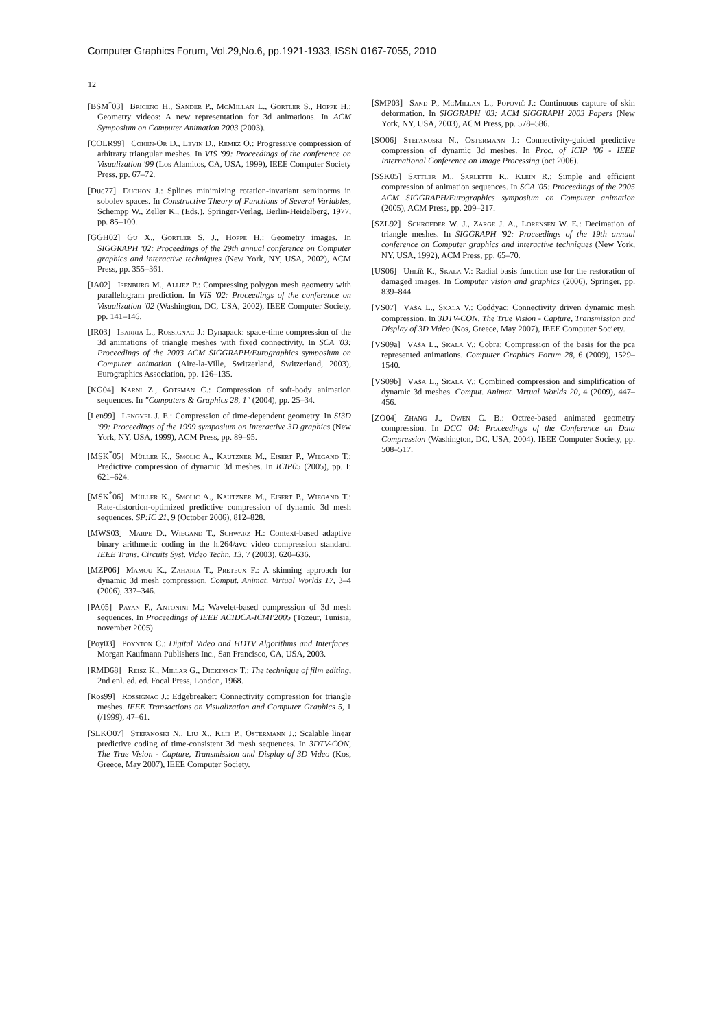Computer Graphics Forum, Vol.29,No.6, pp.1921-1933, ISSN 0167-7055, 2010
12
[BSM<sup>*</sup>03] Briceno H., Sander P., McMillan L., Gortler S., Hoppe H.: Geometry videos: A new representation for 3d animations. In ACM Symposium on Computer Animation 2003 (2003).
[COLR99] Cohen-Or D., Levin D., Remez O.: Progressive compression of arbitrary triangular meshes. In VIS '99: Proceedings of the conference on Visualization '99 (Los Alamitos, CA, USA, 1999), IEEE Computer Society Press, pp. 67–72.
[Duc77] Duchon J.: Splines minimizing rotation-invariant seminorms in sobolev spaces. In Constructive Theory of Functions of Several Variables, Schempp W., Zeller K., (Eds.). Springer-Verlag, Berlin-Heidelberg, 1977, pp. 85–100.
[GGH02] Gu X., Gortler S. J., Hoppe H.: Geometry images. In SIGGRAPH '02: Proceedings of the 29th annual conference on Computer graphics and interactive techniques (New York, NY, USA, 2002), ACM Press, pp. 355–361.
[IA02] Isenburg M., Alliez P.: Compressing polygon mesh geometry with parallelogram prediction. In VIS '02: Proceedings of the conference on Visualization '02 (Washington, DC, USA, 2002), IEEE Computer Society, pp. 141–146.
[IR03] Ibarria L., Rossignac J.: Dynapack: space-time compression of the 3d animations of triangle meshes with fixed connectivity. In SCA '03: Proceedings of the 2003 ACM SIGGRAPH/Eurographics symposium on Computer animation (Aire-la-Ville, Switzerland, Switzerland, 2003), Eurographics Association, pp. 126–135.
[KG04] Karni Z., Gotsman C.: Compression of soft-body animation sequences. In "Computers & Graphics 28, 1" (2004), pp. 25–34.
[Len99] Lengyel J. E.: Compression of time-dependent geometry. In SI3D '99: Proceedings of the 1999 symposium on Interactive 3D graphics (New York, NY, USA, 1999), ACM Press, pp. 89–95.
[MSK<sup>*</sup>05] Müller K., Smolic A., Kautzner M., Eisert P., Wiegand T.: Predictive compression of dynamic 3d meshes. In ICIP05 (2005), pp. I: 621–624.
[MSK<sup>*</sup>06] Müller K., Smolic A., Kautzner M., Eisert P., Wiegand T.: Rate-distortion-optimized predictive compression of dynamic 3d mesh sequences. SP:IC 21, 9 (October 2006), 812–828.
[MWS03] Marpe D., Wiegand T., Schwarz H.: Context-based adaptive binary arithmetic coding in the h.264/avc video compression standard. IEEE Trans. Circuits Syst. Video Techn. 13, 7 (2003), 620–636.
[MZP06] Mamou K., Zaharia T., Preteux F.: A skinning approach for dynamic 3d mesh compression. Comput. Animat. Virtual Worlds 17, 3–4 (2006), 337–346.
[PA05] Payan F., Antonini M.: Wavelet-based compression of 3d mesh sequences. In Proceedings of IEEE ACIDCA-ICMI'2005 (Tozeur, Tunisia, november 2005).
[Poy03] Poynton C.: Digital Video and HDTV Algorithms and Interfaces. Morgan Kaufmann Publishers Inc., San Francisco, CA, USA, 2003.
[RMD68] Reisz K., Millar G., Dickinson T.: The technique of film editing, 2nd enl. ed. ed. Focal Press, London, 1968.
[Ros99] Rossignac J.: Edgebreaker: Connectivity compression for triangle meshes. IEEE Transactions on Visualization and Computer Graphics 5, 1 (/1999), 47–61.
[SLKO07] Stefanoski N., Liu X., Klie P., Ostermann J.: Scalable linear predictive coding of time-consistent 3d mesh sequences. In 3DTV-CON, The True Vision - Capture, Transmission and Display of 3D Video (Kos, Greece, May 2007), IEEE Computer Society.
[SMP03] Sand P., McMillan L., Popovič J.: Continuous capture of skin deformation. In SIGGRAPH '03: ACM SIGGRAPH 2003 Papers (New York, NY, USA, 2003), ACM Press, pp. 578–586.
[SO06] Stefanoski N., Ostermann J.: Connectivity-guided predictive compression of dynamic 3d meshes. In Proc. of ICIP '06 - IEEE International Conference on Image Processing (oct 2006).
[SSK05] Sattler M., Sarlette R., Klein R.: Simple and efficient compression of animation sequences. In SCA '05: Proceedings of the 2005 ACM SIGGRAPH/Eurographics symposium on Computer animation (2005), ACM Press, pp. 209–217.
[SZL92] Schroeder W. J., Zarge J. A., Lorensen W. E.: Decimation of triangle meshes. In SIGGRAPH '92: Proceedings of the 19th annual conference on Computer graphics and interactive techniques (New York, NY, USA, 1992), ACM Press, pp. 65–70.
[US06] Uhlíř K., Skala V.: Radial basis function use for the restoration of damaged images. In Computer vision and graphics (2006), Springer, pp. 839–844.
[VS07] Váša L., Skala V.: Coddyac: Connectivity driven dynamic mesh compression. In 3DTV-CON, The True Vision - Capture, Transmission and Display of 3D Video (Kos, Greece, May 2007), IEEE Computer Society.
[VS09a] Váša L., Skala V.: Cobra: Compression of the basis for the pca represented animations. Computer Graphics Forum 28, 6 (2009), 1529–1540.
[VS09b] Váša L., Skala V.: Combined compression and simplification of dynamic 3d meshes. Comput. Animat. Virtual Worlds 20, 4 (2009), 447–456.
[ZO04] Zhang J., Owen C. B.: Octree-based animated geometry compression. In DCC '04: Proceedings of the Conference on Data Compression (Washington, DC, USA, 2004), IEEE Computer Society, pp. 508–517.